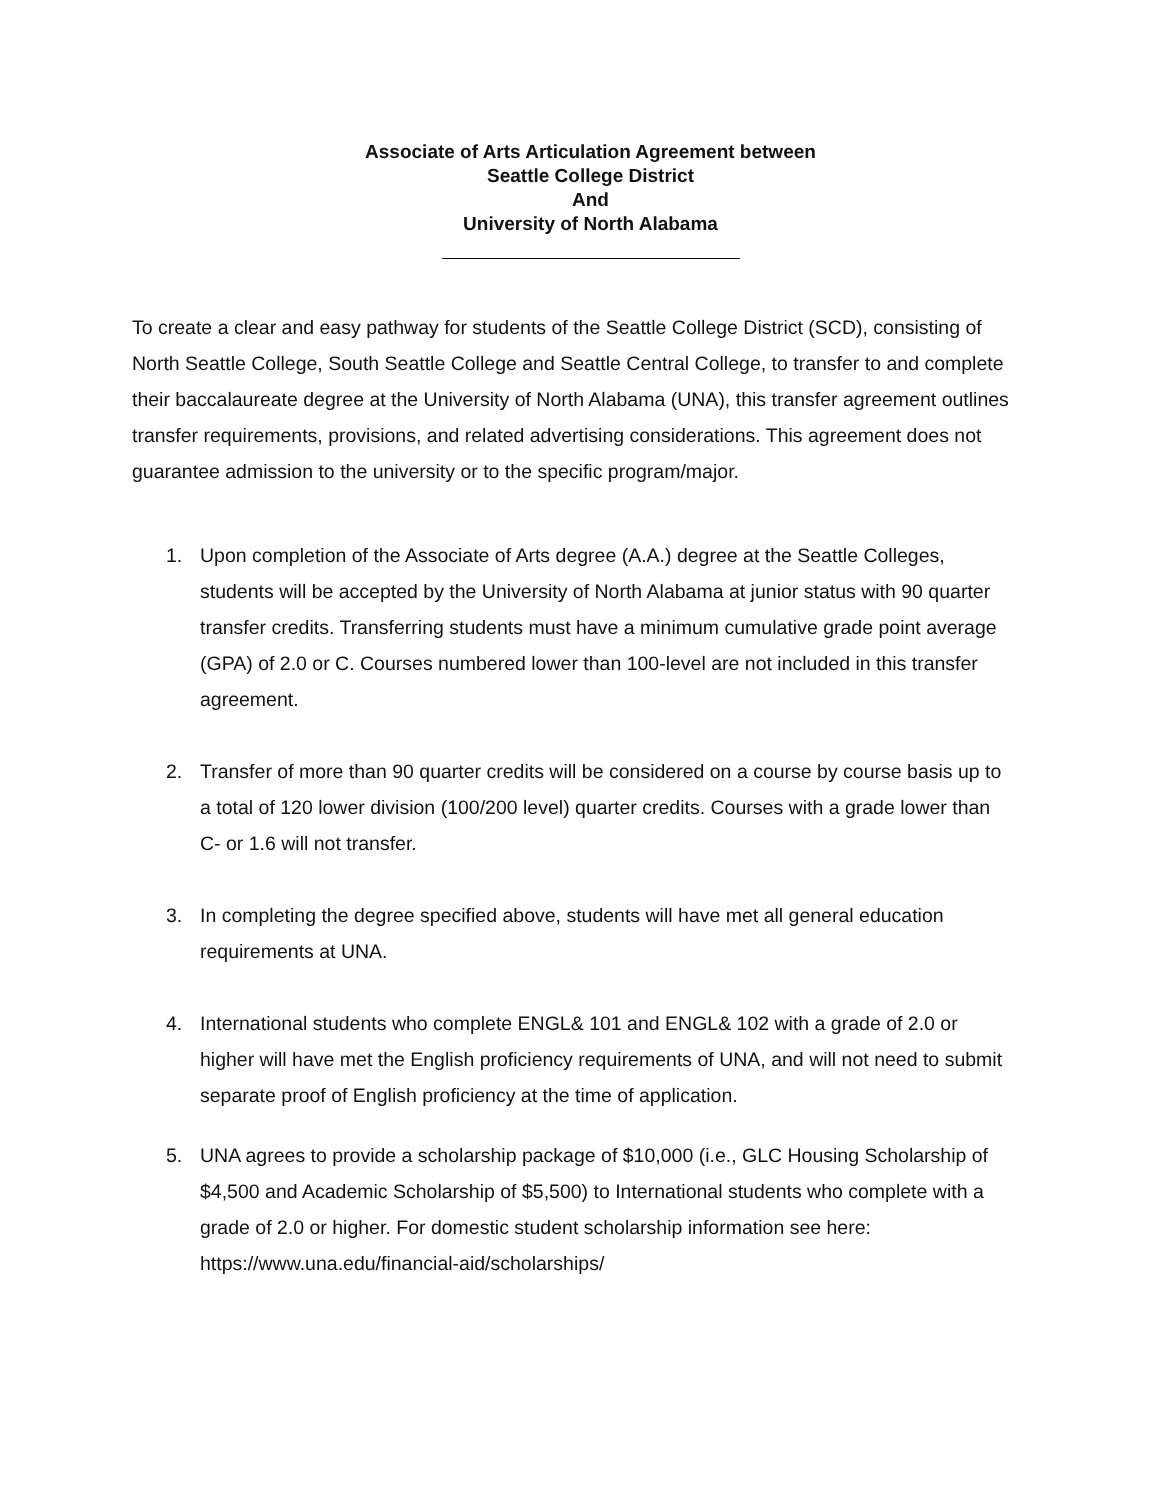Associate of Arts Articulation Agreement between
Seattle College District
And
University of North Alabama
To create a clear and easy pathway for students of the Seattle College District (SCD), consisting of North Seattle College, South Seattle College and Seattle Central College, to transfer to and complete their baccalaureate degree at the University of North Alabama (UNA), this transfer agreement outlines transfer requirements, provisions, and related advertising considerations. This agreement does not guarantee admission to the university or to the specific program/major.
1. Upon completion of the Associate of Arts degree (A.A.) degree at the Seattle Colleges, students will be accepted by the University of North Alabama at junior status with 90 quarter transfer credits. Transferring students must have a minimum cumulative grade point average (GPA) of 2.0 or C. Courses numbered lower than 100-level are not included in this transfer agreement.
2. Transfer of more than 90 quarter credits will be considered on a course by course basis up to a total of 120 lower division (100/200 level) quarter credits. Courses with a grade lower than C- or 1.6 will not transfer.
3. In completing the degree specified above, students will have met all general education requirements at UNA.
4. International students who complete ENGL& 101 and ENGL& 102 with a grade of 2.0 or higher will have met the English proficiency requirements of UNA, and will not need to submit separate proof of English proficiency at the time of application.
5. UNA agrees to provide a scholarship package of $10,000 (i.e., GLC Housing Scholarship of $4,500 and Academic Scholarship of $5,500) to International students who complete with a grade of 2.0 or higher. For domestic student scholarship information see here: https://www.una.edu/financial-aid/scholarships/